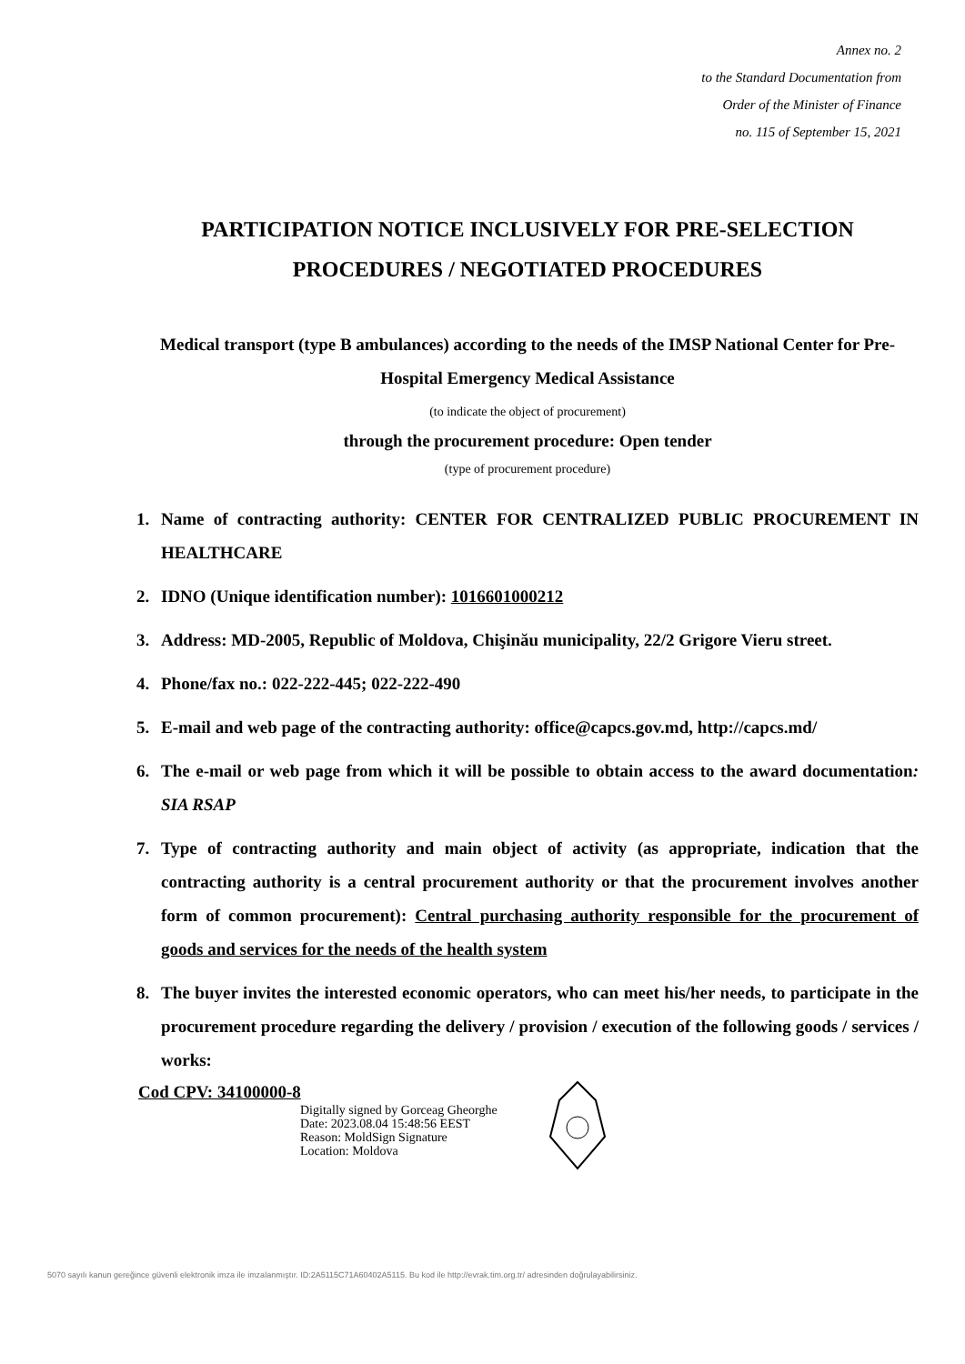Annex no. 2
to the Standard Documentation from
Order of the Minister of Finance
no. 115 of September 15, 2021
PARTICIPATION NOTICE INCLUSIVELY FOR PRE-SELECTION PROCEDURES / NEGOTIATED PROCEDURES
Medical transport (type B ambulances) according to the needs of the IMSP National Center for Pre-Hospital Emergency Medical Assistance
(to indicate the object of procurement)
through the procurement procedure: Open tender
(type of procurement procedure)
1. Name of contracting authority: CENTER FOR CENTRALIZED PUBLIC PROCUREMENT IN HEALTHCARE
2. IDNO (Unique identification number): 1016601000212
3. Address: MD-2005, Republic of Moldova, Chişinău municipality, 22/2 Grigore Vieru street.
4. Phone/fax no.: 022-222-445; 022-222-490
5. E-mail and web page of the contracting authority: office@capcs.gov.md, http://capcs.md/
6. The e-mail or web page from which it will be possible to obtain access to the award documentation: SIA RSAP
7. Type of contracting authority and main object of activity (as appropriate, indication that the contracting authority is a central procurement authority or that the procurement involves another form of common procurement): Central purchasing authority responsible for the procurement of goods and services for the needs of the health system
8. The buyer invites the interested economic operators, who can meet his/her needs, to participate in the procurement procedure regarding the delivery / provision / execution of the following goods / services / works:
Cod CPV: 34100000-8
Digitally signed by Gorceag Gheorghe
Date: 2023.08.04 15:48:56 EEST
Reason: MoldSign Signature
Location: Moldova
5070 sayılı kanun gereğince güvenli elektronik imza ile imzalanmıştır. ID:2A5115C71A60402A5115. Bu kod ile http://evrak.tim.org.tr/ adresinden doğrulayabilirsiniz.